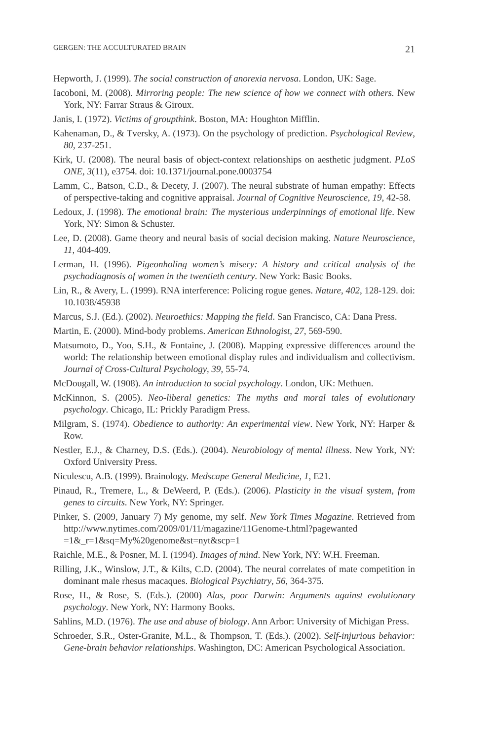GERGEN: THE ACCULTURATED BRAIN 21
Hepworth, J. (1999). The social construction of anorexia nervosa. London, UK: Sage.
Iacoboni, M. (2008). Mirroring people: The new science of how we connect with others. New York, NY: Farrar Straus & Giroux.
Janis, I. (1972). Victims of groupthink. Boston, MA: Houghton Mifflin.
Kahenaman, D., & Tversky, A. (1973). On the psychology of prediction. Psychological Review, 80, 237-251.
Kirk, U. (2008). The neural basis of object-context relationships on aesthetic judgment. PLoS ONE, 3(11), e3754. doi: 10.1371/journal.pone.0003754
Lamm, C., Batson, C.D., & Decety, J. (2007). The neural substrate of human empathy: Effects of perspective-taking and cognitive appraisal. Journal of Cognitive Neuroscience, 19, 42-58.
Ledoux, J. (1998). The emotional brain: The mysterious underpinnings of emotional life. New York, NY: Simon & Schuster.
Lee, D. (2008). Game theory and neural basis of social decision making. Nature Neuroscience, 11, 404-409.
Lerman, H. (1996). Pigeonholing women’s misery: A history and critical analysis of the psychodiagnosis of women in the twentieth century. New York: Basic Books.
Lin, R., & Avery, L. (1999). RNA interference: Policing rogue genes. Nature, 402, 128-129. doi: 10.1038/45938
Marcus, S.J. (Ed.). (2002). Neuroethics: Mapping the field. San Francisco, CA: Dana Press.
Martin, E. (2000). Mind-body problems. American Ethnologist, 27, 569-590.
Matsumoto, D., Yoo, S.H., & Fontaine, J. (2008). Mapping expressive differences around the world: The relationship between emotional display rules and individualism and collectivism. Journal of Cross-Cultural Psychology, 39, 55-74.
McDougall, W. (1908). An introduction to social psychology. London, UK: Methuen.
McKinnon, S. (2005). Neo-liberal genetics: The myths and moral tales of evolutionary psychology. Chicago, IL: Prickly Paradigm Press.
Milgram, S. (1974). Obedience to authority: An experimental view. New York, NY: Harper & Row.
Nestler, E.J., & Charney, D.S. (Eds.). (2004). Neurobiology of mental illness. New York, NY: Oxford University Press.
Niculescu, A.B. (1999). Brainology. Medscape General Medicine, 1, E21.
Pinaud, R., Tremere, L., & DeWeerd, P. (Eds.). (2006). Plasticity in the visual system, from genes to circuits. New York, NY: Springer.
Pinker, S. (2009, January 7) My genome, my self. New York Times Magazine. Retrieved from http://www.nytimes.com/2009/01/11/magazine/11Genome-t.html?pagewanted =1&_r=1&sq=My%20genome&st=nyt&scp=1
Raichle, M.E., & Posner, M. I. (1994). Images of mind. New York, NY: W.H. Freeman.
Rilling, J.K., Winslow, J.T., & Kilts, C.D. (2004). The neural correlates of mate competition in dominant male rhesus macaques. Biological Psychiatry, 56, 364-375.
Rose, H., & Rose, S. (Eds.). (2000) Alas, poor Darwin: Arguments against evolutionary psychology. New York, NY: Harmony Books.
Sahlins, M.D. (1976). The use and abuse of biology. Ann Arbor: University of Michigan Press.
Schroeder, S.R., Oster-Granite, M.L., & Thompson, T. (Eds.). (2002). Self-injurious behavior: Gene-brain behavior relationships. Washington, DC: American Psychological Association.